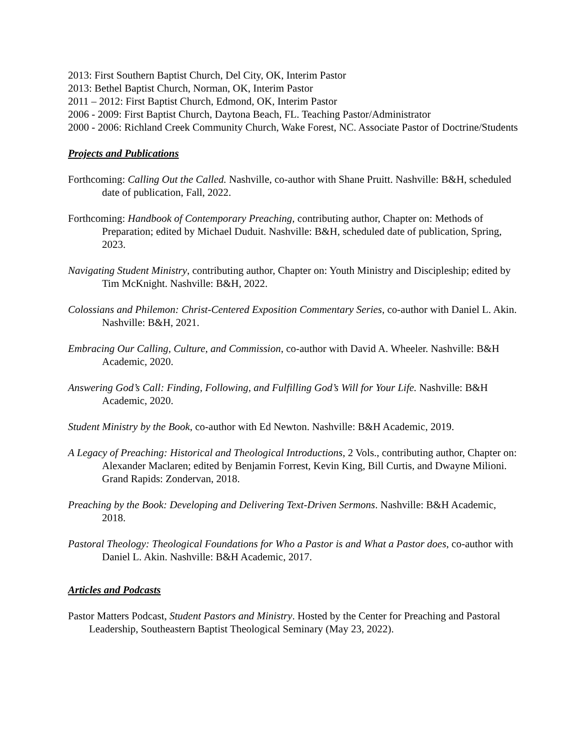2013: First Southern Baptist Church, Del City, OK, Interim Pastor
2013: Bethel Baptist Church, Norman, OK, Interim Pastor
2011 – 2012: First Baptist Church, Edmond, OK, Interim Pastor
2006 - 2009: First Baptist Church, Daytona Beach, FL. Teaching Pastor/Administrator
2000 - 2006: Richland Creek Community Church, Wake Forest, NC. Associate Pastor of Doctrine/Students
Projects and Publications
Forthcoming: Calling Out the Called. Nashville, co-author with Shane Pruitt. Nashville: B&H, scheduled date of publication, Fall, 2022.
Forthcoming: Handbook of Contemporary Preaching, contributing author, Chapter on: Methods of Preparation; edited by Michael Duduit. Nashville: B&H, scheduled date of publication, Spring, 2023.
Navigating Student Ministry, contributing author, Chapter on: Youth Ministry and Discipleship; edited by Tim McKnight. Nashville: B&H, 2022.
Colossians and Philemon: Christ-Centered Exposition Commentary Series, co-author with Daniel L. Akin. Nashville: B&H, 2021.
Embracing Our Calling, Culture, and Commission, co-author with David A. Wheeler. Nashville: B&H Academic, 2020.
Answering God’s Call: Finding, Following, and Fulfilling God’s Will for Your Life. Nashville: B&H Academic, 2020.
Student Ministry by the Book, co-author with Ed Newton. Nashville: B&H Academic, 2019.
A Legacy of Preaching: Historical and Theological Introductions, 2 Vols., contributing author, Chapter on: Alexander Maclaren; edited by Benjamin Forrest, Kevin King, Bill Curtis, and Dwayne Milioni. Grand Rapids: Zondervan, 2018.
Preaching by the Book: Developing and Delivering Text-Driven Sermons. Nashville: B&H Academic, 2018.
Pastoral Theology: Theological Foundations for Who a Pastor is and What a Pastor does, co-author with Daniel L. Akin. Nashville: B&H Academic, 2017.
Articles and Podcasts
Pastor Matters Podcast, Student Pastors and Ministry. Hosted by the Center for Preaching and Pastoral Leadership, Southeastern Baptist Theological Seminary (May 23, 2022).